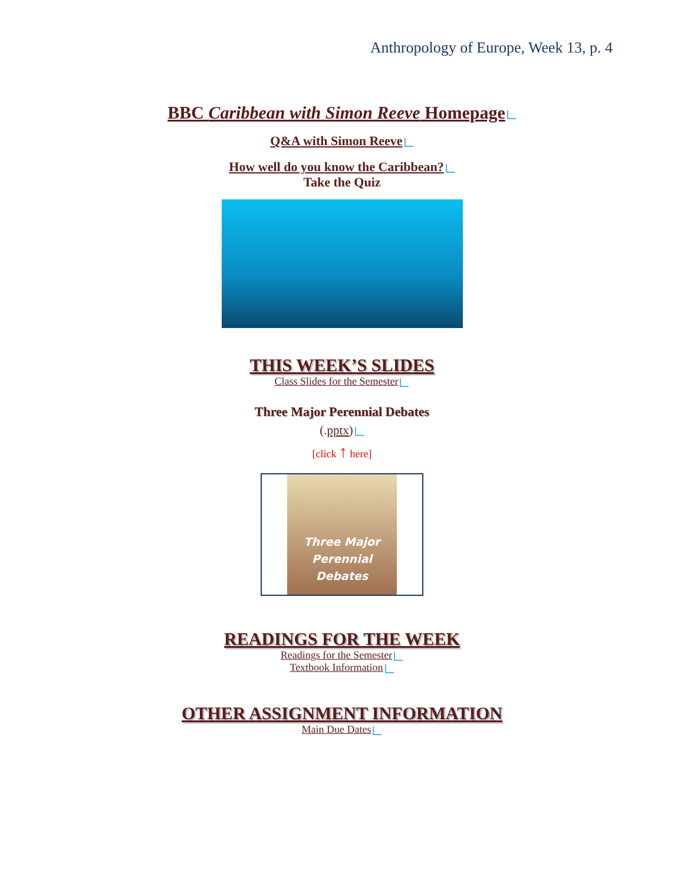Anthropology of Europe, Week 13, p. 4
BBC Caribbean with Simon Reeve Homepage
Q&A with Simon Reeve
How well do you know the Caribbean?
Take the Quiz
THIS WEEK’S SLIDES
Class Slides for the Semester
Three Major Perennial Debates
(.pptx)
[click ↑ here]
Three Major
Perennial
Debates
READINGS FOR THE WEEK
Readings for the Semester
Textbook Information
OTHER ASSIGNMENT INFORMATION
Main Due Dates